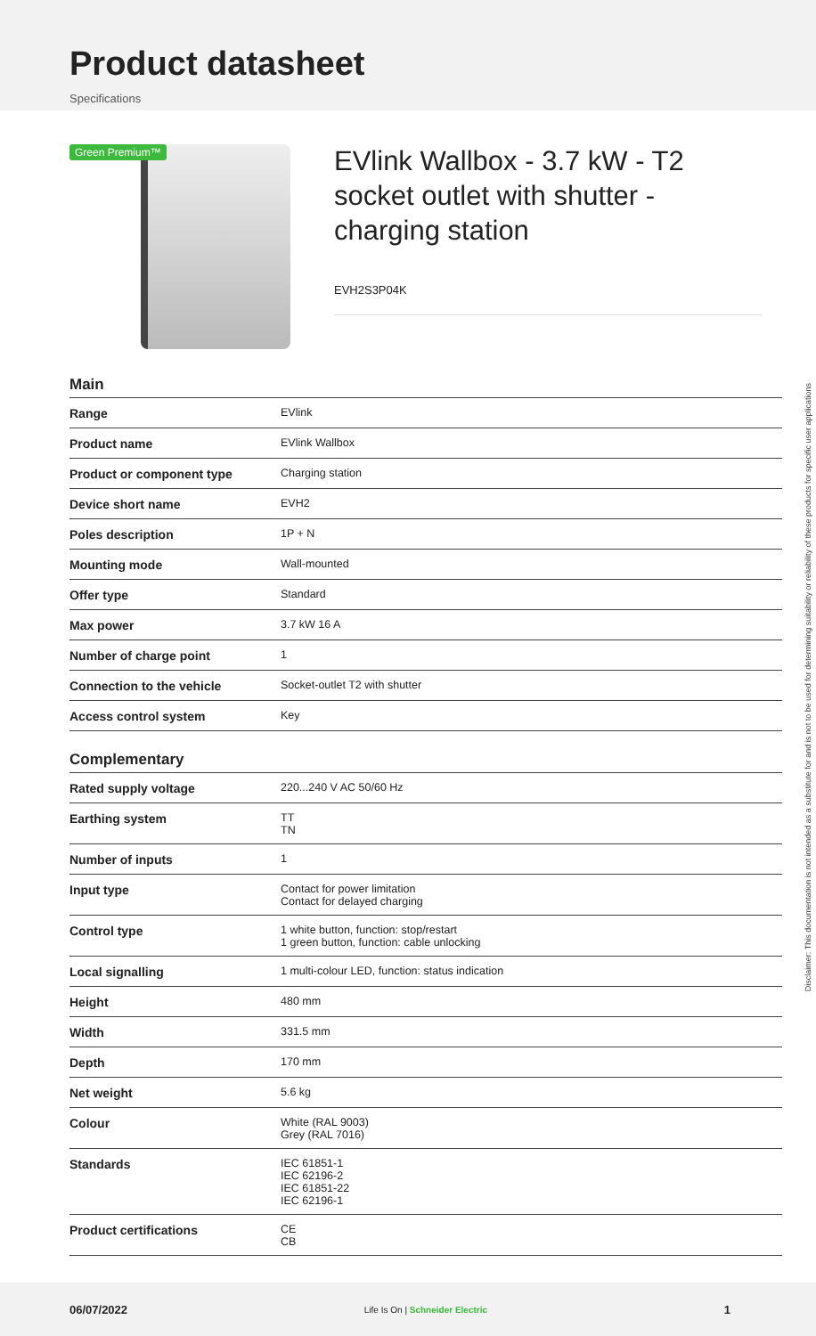Product datasheet
Specifications
Green Premium™
EVlink Wallbox - 3.7 kW - T2 socket outlet with shutter - charging station
EVH2S3P04K
Main
| Range | EVlink |
| Product name | EVlink Wallbox |
| Product or component type | Charging station |
| Device short name | EVH2 |
| Poles description | 1P + N |
| Mounting mode | Wall-mounted |
| Offer type | Standard |
| Max power | 3.7 kW 16 A |
| Number of charge point | 1 |
| Connection to the vehicle | Socket-outlet T2 with shutter |
| Access control system | Key |
Complementary
| Rated supply voltage | 220...240 V AC 50/60 Hz |
| Earthing system | TT TN |
| Number of inputs | 1 |
| Input type | Contact for power limitation Contact for delayed charging |
| Control type | 1 white button, function: stop/restart 1 green button, function: cable unlocking |
| Local signalling | 1 multi-colour LED, function: status indication |
| Height | 480 mm |
| Width | 331.5 mm |
| Depth | 170 mm |
| Net weight | 5.6 kg |
| Colour | White (RAL 9003) Grey (RAL 7016) |
| Standards | IEC 61851-1 IEC 62196-2 IEC 61851-22 IEC 62196-1 |
| Product certifications | CE CB |
Disclaimer: This documentation is not intended as a substitute for and is not to be used for determining suitability or reliability of these products for specific user applications
06/07/2022 Life Is On | Schneider Electric 1